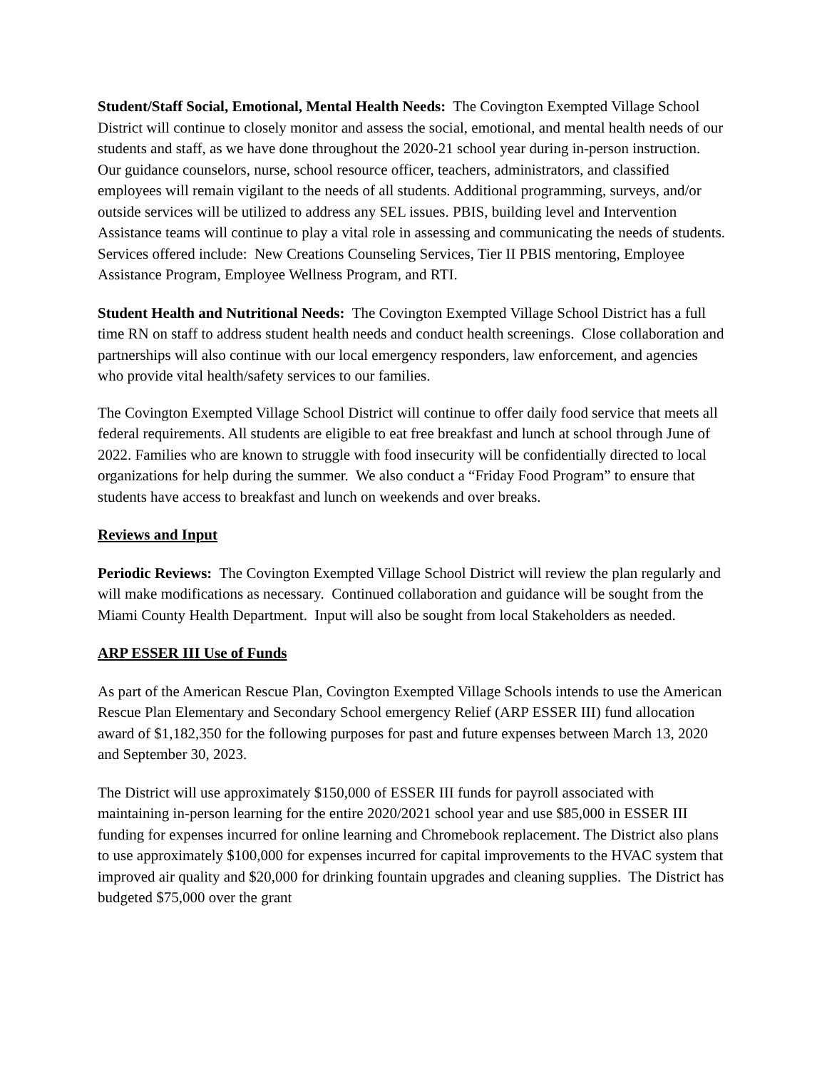Student/Staff Social, Emotional, Mental Health Needs: The Covington Exempted Village School District will continue to closely monitor and assess the social, emotional, and mental health needs of our students and staff, as we have done throughout the 2020-21 school year during in-person instruction. Our guidance counselors, nurse, school resource officer, teachers, administrators, and classified employees will remain vigilant to the needs of all students. Additional programming, surveys, and/or outside services will be utilized to address any SEL issues. PBIS, building level and Intervention Assistance teams will continue to play a vital role in assessing and communicating the needs of students. Services offered include: New Creations Counseling Services, Tier II PBIS mentoring, Employee Assistance Program, Employee Wellness Program, and RTI.
Student Health and Nutritional Needs: The Covington Exempted Village School District has a full time RN on staff to address student health needs and conduct health screenings. Close collaboration and partnerships will also continue with our local emergency responders, law enforcement, and agencies who provide vital health/safety services to our families.
The Covington Exempted Village School District will continue to offer daily food service that meets all federal requirements. All students are eligible to eat free breakfast and lunch at school through June of 2022. Families who are known to struggle with food insecurity will be confidentially directed to local organizations for help during the summer. We also conduct a “Friday Food Program” to ensure that students have access to breakfast and lunch on weekends and over breaks.
Reviews and Input
Periodic Reviews: The Covington Exempted Village School District will review the plan regularly and will make modifications as necessary. Continued collaboration and guidance will be sought from the Miami County Health Department. Input will also be sought from local Stakeholders as needed.
ARP ESSER III Use of Funds
As part of the American Rescue Plan, Covington Exempted Village Schools intends to use the American Rescue Plan Elementary and Secondary School emergency Relief (ARP ESSER III) fund allocation award of $1,182,350 for the following purposes for past and future expenses between March 13, 2020 and September 30, 2023.
The District will use approximately $150,000 of ESSER III funds for payroll associated with maintaining in-person learning for the entire 2020/2021 school year and use $85,000 in ESSER III funding for expenses incurred for online learning and Chromebook replacement. The District also plans to use approximately $100,000 for expenses incurred for capital improvements to the HVAC system that improved air quality and $20,000 for drinking fountain upgrades and cleaning supplies. The District has budgeted $75,000 over the grant